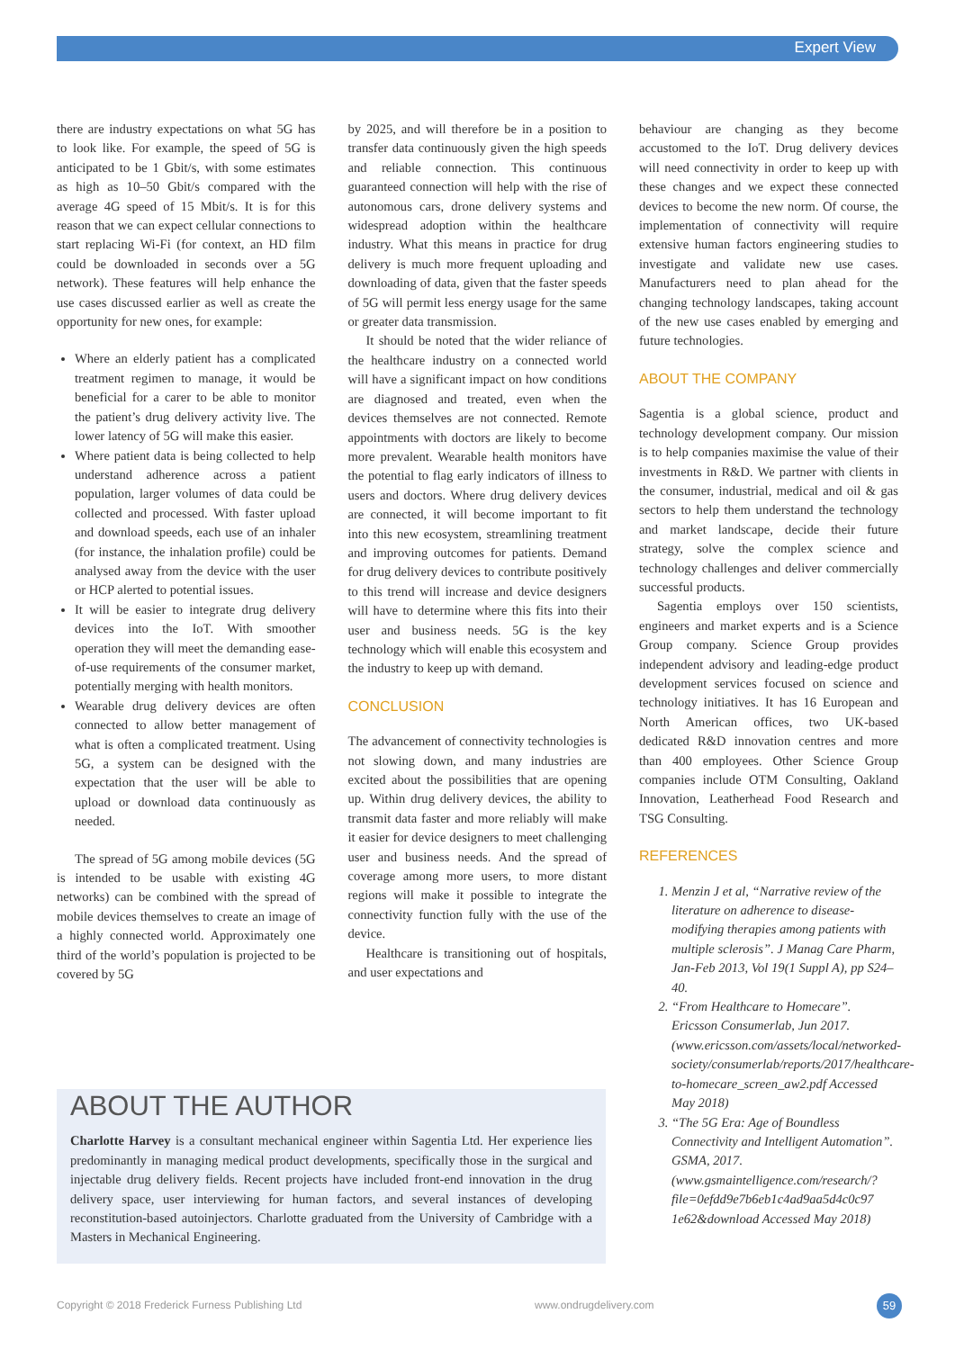Expert View
there are industry expectations on what 5G has to look like. For example, the speed of 5G is anticipated to be 1 Gbit/s, with some estimates as high as 10–50 Gbit/s compared with the average 4G speed of 15 Mbit/s. It is for this reason that we can expect cellular connections to start replacing Wi-Fi (for context, an HD film could be downloaded in seconds over a 5G network). These features will help enhance the use cases discussed earlier as well as create the opportunity for new ones, for example:
Where an elderly patient has a complicated treatment regimen to manage, it would be beneficial for a carer to be able to monitor the patient’s drug delivery activity live. The lower latency of 5G will make this easier.
Where patient data is being collected to help understand adherence across a patient population, larger volumes of data could be collected and processed. With faster upload and download speeds, each use of an inhaler (for instance, the inhalation profile) could be analysed away from the device with the user or HCP alerted to potential issues.
It will be easier to integrate drug delivery devices into the IoT. With smoother operation they will meet the demanding ease-of-use requirements of the consumer market, potentially merging with health monitors.
Wearable drug delivery devices are often connected to allow better management of what is often a complicated treatment. Using 5G, a system can be designed with the expectation that the user will be able to upload or download data continuously as needed.
The spread of 5G among mobile devices (5G is intended to be usable with existing 4G networks) can be combined with the spread of mobile devices themselves to create an image of a highly connected world. Approximately one third of the world’s population is projected to be covered by 5G
by 2025, and will therefore be in a position to transfer data continuously given the high speeds and reliable connection. This continuous guaranteed connection will help with the rise of autonomous cars, drone delivery systems and widespread adoption within the healthcare industry. What this means in practice for drug delivery is much more frequent uploading and downloading of data, given that the faster speeds of 5G will permit less energy usage for the same or greater data transmission.
It should be noted that the wider reliance of the healthcare industry on a connected world will have a significant impact on how conditions are diagnosed and treated, even when the devices themselves are not connected. Remote appointments with doctors are likely to become more prevalent. Wearable health monitors have the potential to flag early indicators of illness to users and doctors. Where drug delivery devices are connected, it will become important to fit into this new ecosystem, streamlining treatment and improving outcomes for patients. Demand for drug delivery devices to contribute positively to this trend will increase and device designers will have to determine where this fits into their user and business needs. 5G is the key technology which will enable this ecosystem and the industry to keep up with demand.
CONCLUSION
The advancement of connectivity technologies is not slowing down, and many industries are excited about the possibilities that are opening up. Within drug delivery devices, the ability to transmit data faster and more reliably will make it easier for device designers to meet challenging user and business needs. And the spread of coverage among more users, to more distant regions will make it possible to integrate the connectivity function fully with the use of the device.
Healthcare is transitioning out of hospitals, and user expectations and
behaviour are changing as they become accustomed to the IoT. Drug delivery devices will need connectivity in order to keep up with these changes and we expect these connected devices to become the new norm. Of course, the implementation of connectivity will require extensive human factors engineering studies to investigate and validate new use cases. Manufacturers need to plan ahead for the changing technology landscapes, taking account of the new use cases enabled by emerging and future technologies.
ABOUT THE COMPANY
Sagentia is a global science, product and technology development company. Our mission is to help companies maximise the value of their investments in R&D. We partner with clients in the consumer, industrial, medical and oil & gas sectors to help them understand the technology and market landscape, decide their future strategy, solve the complex science and technology challenges and deliver commercially successful products.
Sagentia employs over 150 scientists, engineers and market experts and is a Science Group company. Science Group provides independent advisory and leading-edge product development services focused on science and technology initiatives. It has 16 European and North American offices, two UK-based dedicated R&D innovation centres and more than 400 employees. Other Science Group companies include OTM Consulting, Oakland Innovation, Leatherhead Food Research and TSG Consulting.
REFERENCES
1. Menzin J et al, “Narrative review of the literature on adherence to disease-modifying therapies among patients with multiple sclerosis”. J Manag Care Pharm, Jan-Feb 2013, Vol 19(1 Suppl A), pp S24–40.
2. “From Healthcare to Homecare”. Ericsson Consumerlab, Jun 2017. (www.ericsson.com/assets/local/networked-society/consumerlab/reports/2017/healthcare-to-homecare_screen_aw2.pdf Accessed May 2018)
3. “The 5G Era: Age of Boundless Connectivity and Intelligent Automation”. GSMA, 2017. (www.gsmaintelligence.com/research/?file=0efdd9e7b6eb1c4ad9aa5d4c0c97 1e62&download Accessed May 2018)
ABOUT THE AUTHOR
Charlotte Harvey is a consultant mechanical engineer within Sagentia Ltd. Her experience lies predominantly in managing medical product developments, specifically those in the surgical and injectable drug delivery fields. Recent projects have included front-end innovation in the drug delivery space, user interviewing for human factors, and several instances of developing reconstitution-based autoinjectors. Charlotte graduated from the University of Cambridge with a Masters in Mechanical Engineering.
Copyright © 2018 Frederick Furness Publishing Ltd www.ondrugdelivery.com 59